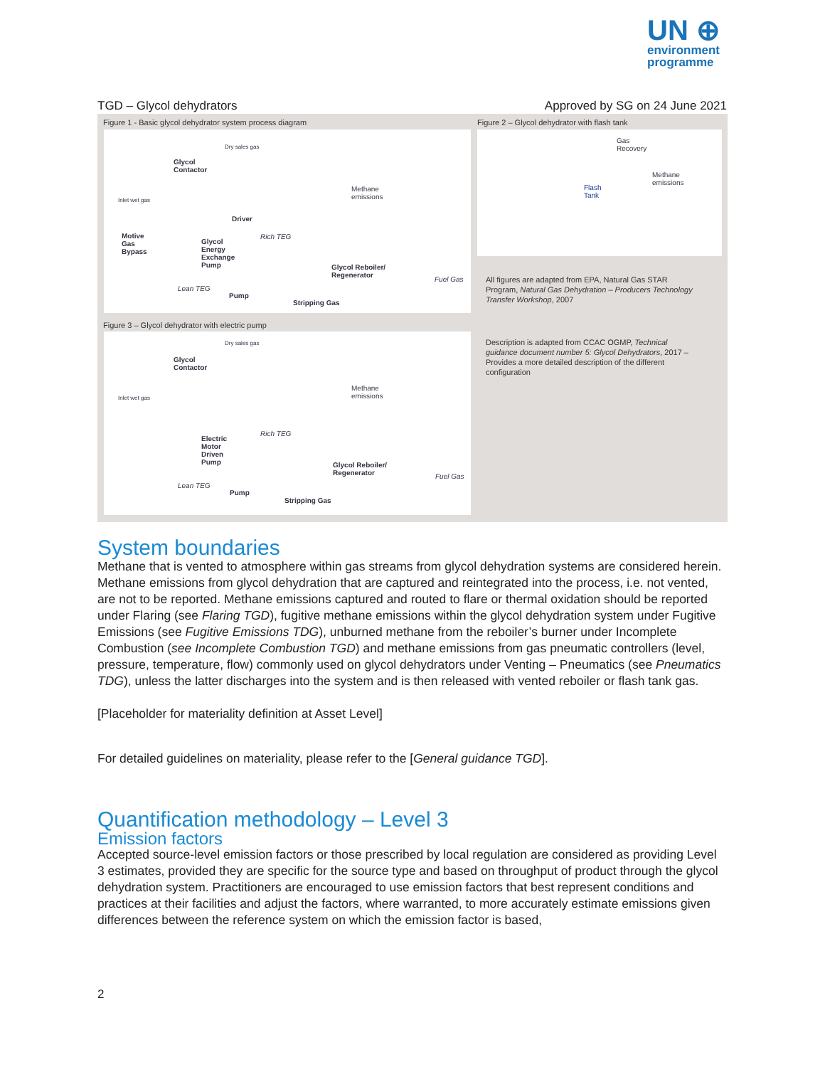UN ⊕
environment
programme
TGD – Glycol dehydrators Approved by SG on 24 June 2021
Figure 1 - Basic glycol dehydrator system process diagram
Figure 2 – Glycol dehydrator with flash tank
Glycol
Contactor
Dry sales gas
Inlet wet gas
Methane
emissions
Driver
Motive
Gas
Bypass
Glycol
Energy
Exchange
Pump
Rich TEG
Glycol Reboiler/
Regenerator
Lean TEG
Fuel Gas
Pump
Stripping Gas
Gas
Recovery
Methane
emissions
Flash
Tank
All figures are adapted from EPA, Natural Gas STAR
Program, Natural Gas Dehydration – Producers Technology
Transfer Workshop, 2007
Figure 3 – Glycol dehydrator with electric pump
Glycol
Contactor
Dry sales gas
Inlet wet gas
Methane
emissions
Electric
Motor
Driven
Pump
Rich TEG
Glycol Reboiler/
Regenerator
Lean TEG
Fuel Gas
Pump
Stripping Gas
Description is adapted from CCAC OGMP, Technical
guidance document number 5: Glycol Dehydrators, 2017 –
Provides a more detailed description of the different
configuration
System boundaries
Methane that is vented to atmosphere within gas streams from glycol dehydration systems are considered herein. Methane emissions from glycol dehydration that are captured and reintegrated into the process, i.e. not vented, are not to be reported. Methane emissions captured and routed to flare or thermal oxidation should be reported under Flaring (see Flaring TGD), fugitive methane emissions within the glycol dehydration system under Fugitive Emissions (see Fugitive Emissions TDG), unburned methane from the reboiler’s burner under Incomplete Combustion (see Incomplete Combustion TGD) and methane emissions from gas pneumatic controllers (level, pressure, temperature, flow) commonly used on glycol dehydrators under Venting – Pneumatics (see Pneumatics TDG), unless the latter discharges into the system and is then released with vented reboiler or flash tank gas.
[Placeholder for materiality definition at Asset Level]
For detailed guidelines on materiality, please refer to the [General guidance TGD].
Quantification methodology – Level 3
Emission factors
Accepted source-level emission factors or those prescribed by local regulation are considered as providing Level 3 estimates, provided they are specific for the source type and based on throughput of product through the glycol dehydration system. Practitioners are encouraged to use emission factors that best represent conditions and practices at their facilities and adjust the factors, where warranted, to more accurately estimate emissions given differences between the reference system on which the emission factor is based,
2